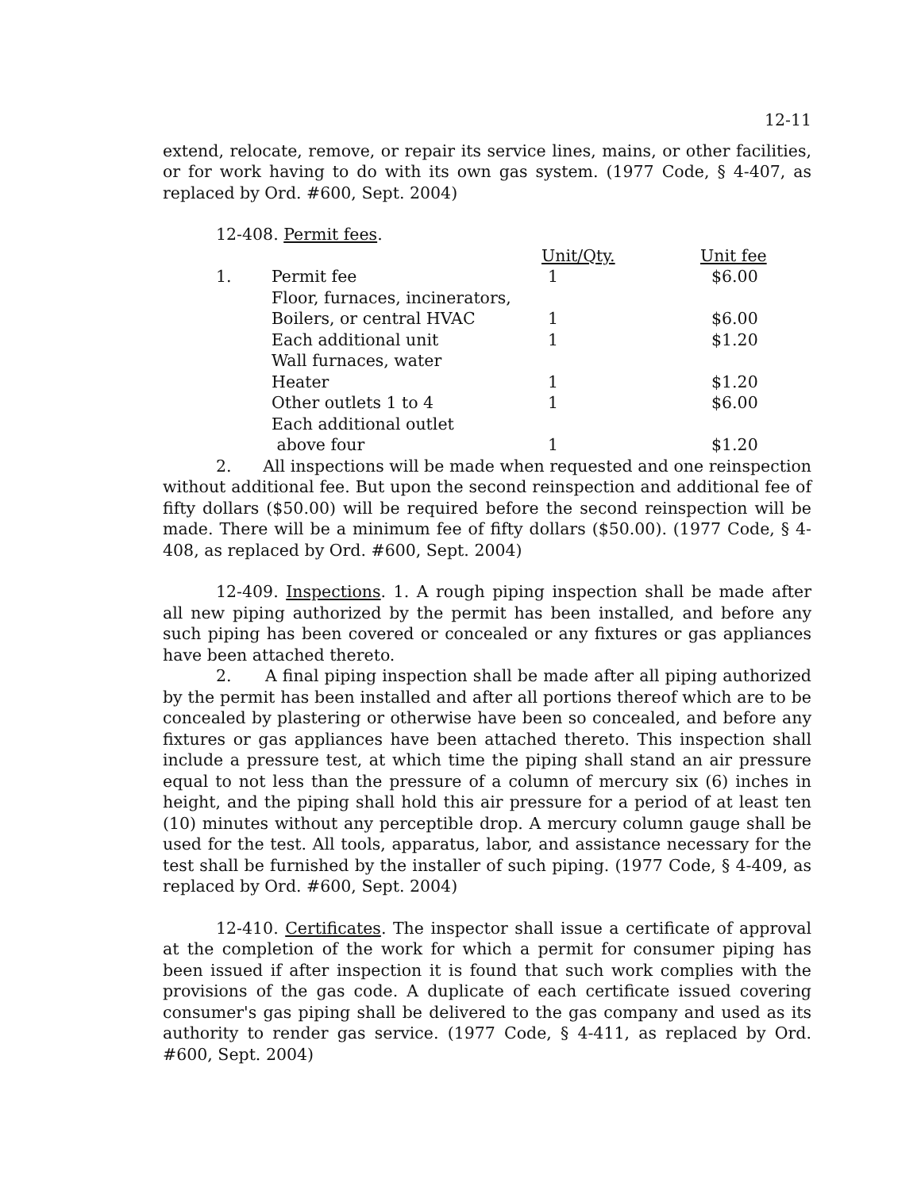12-11
extend, relocate, remove, or repair its service lines, mains, or other facilities, or for work having to do with its own gas system. (1977 Code, § 4-407, as replaced by Ord. #600, Sept. 2004)
12-408. Permit fees.
| | | | Unit/Qty. | Unit fee |
| | 1. | Permit fee | 1 | $6.00 |
| | | Floor, furnaces, incinerators, | | |
| | | Boilers, or central HVAC | 1 | $6.00 |
| | | Each additional unit | 1 | $1.20 |
| | | Wall furnaces, water | | |
| | | Heater | 1 | $1.20 |
| | | Other outlets 1 to 4 | 1 | $6.00 |
| | | Each additional outlet | | |
| | | above four | 1 | $1.20 |
2. All inspections will be made when requested and one reinspection without additional fee. But upon the second reinspection and additional fee of fifty dollars ($50.00) will be required before the second reinspection will be made. There will be a minimum fee of fifty dollars ($50.00). (1977 Code, § 4-408, as replaced by Ord. #600, Sept. 2004)
12-409. Inspections. 1. A rough piping inspection shall be made after all new piping authorized by the permit has been installed, and before any such piping has been covered or concealed or any fixtures or gas appliances have been attached thereto.
2. A final piping inspection shall be made after all piping authorized by the permit has been installed and after all portions thereof which are to be concealed by plastering or otherwise have been so concealed, and before any fixtures or gas appliances have been attached thereto. This inspection shall include a pressure test, at which time the piping shall stand an air pressure equal to not less than the pressure of a column of mercury six (6) inches in height, and the piping shall hold this air pressure for a period of at least ten (10) minutes without any perceptible drop. A mercury column gauge shall be used for the test. All tools, apparatus, labor, and assistance necessary for the test shall be furnished by the installer of such piping. (1977 Code, § 4-409, as replaced by Ord. #600, Sept. 2004)
12-410. Certificates. The inspector shall issue a certificate of approval at the completion of the work for which a permit for consumer piping has been issued if after inspection it is found that such work complies with the provisions of the gas code. A duplicate of each certificate issued covering consumer's gas piping shall be delivered to the gas company and used as its authority to render gas service. (1977 Code, § 4-411, as replaced by Ord. #600, Sept. 2004)